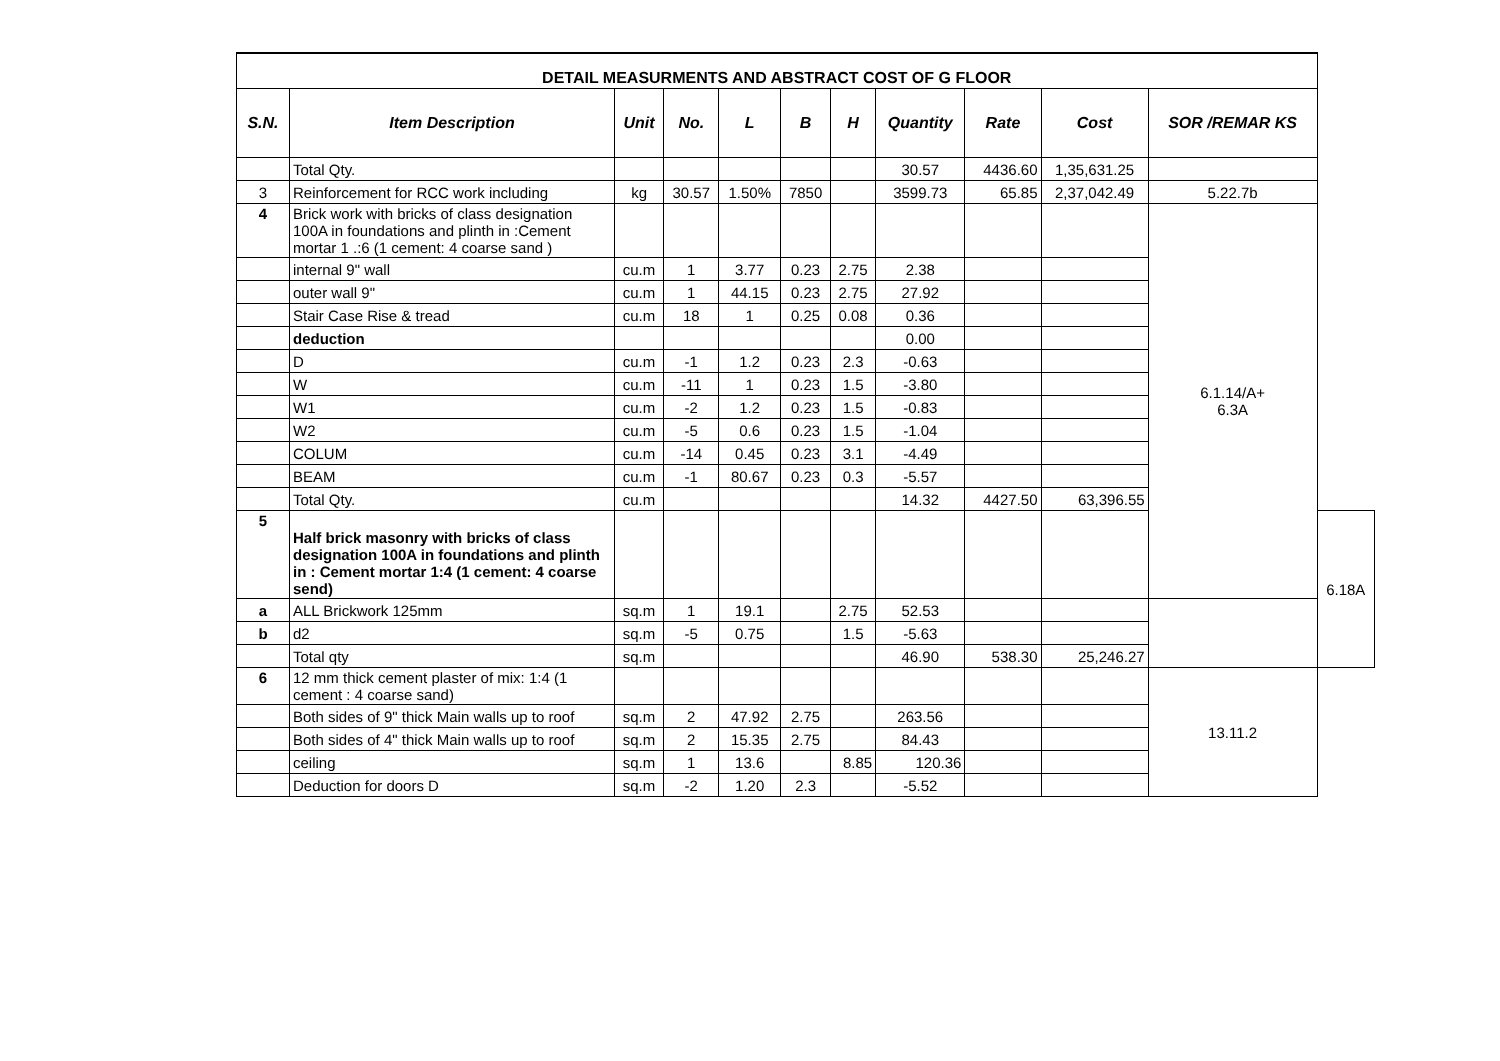| DETAIL MEASURMENTS AND ABSTRACT COST OF G FLOOR | | | | | | | | | | | |
| S.N. | Item Description | Unit | No. | L | B | H | Quantity | Rate | Cost | SOR /REMAR KS | |
| | Total Qty. | | | | | | 30.57 | 4436.60 | 1,35,631.25 | | |
| 3 | Reinforcement for RCC work including | kg | 30.57 | 1.50% | 7850 | | 3599.73 | 65.85 | 2,37,042.49 | 5.22.7b | |
| 4 | Brick work with bricks of class designation 100A in foundations and plinth in :Cement mortar 1 .:6 (1 cement: 4 coarse sand ) | | | | | | | | | 6.1.14/A+ 6.3A | |
| | internal 9" wall | cu.m | 1 | 3.77 | 0.23 | 2.75 | 2.38 | | | | |
| | outer wall 9" | cu.m | 1 | 44.15 | 0.23 | 2.75 | 27.92 | | | | |
| | Stair Case Rise & tread | cu.m | 18 | 1 | 0.25 | 0.08 | 0.36 | | | | |
| | deduction | | | | | | 0.00 | | | | |
| | D | cu.m | -1 | 1.2 | 0.23 | 2.3 | -0.63 | | | | |
| | W | cu.m | -11 | 1 | 0.23 | 1.5 | -3.80 | | | | |
| | W1 | cu.m | -2 | 1.2 | 0.23 | 1.5 | -0.83 | | | | |
| | W2 | cu.m | -5 | 0.6 | 0.23 | 1.5 | -1.04 | | | | |
| | COLUM | cu.m | -14 | 0.45 | 0.23 | 3.1 | -4.49 | | | | |
| | BEAM | cu.m | -1 | 80.67 | 0.23 | 0.3 | -5.57 | | | | |
| | Total Qty. | cu.m | | | | | 14.32 | 4427.50 | 63,396.55 | | |
| 5 | Half brick masonry with bricks of class designation 100A in foundations and plinth in : Cement mortar 1:4 (1 cement: 4 coarse send) | | | | | | | | | | 6.18A |
| a | ALL Brickwork 125mm | sq.m | 1 | 19.1 | | 2.75 | 52.53 | | | | |
| b | d2 | sq.m | -5 | 0.75 | | 1.5 | -5.63 | | | | |
| | Total qty | sq.m | | | | | 46.90 | 538.30 | 25,246.27 | | |
| 6 | 12 mm thick cement plaster of mix: 1:4 (1 cement : 4 coarse sand) | | | | | | | | | 13.11.2 | |
| | Both sides of 9" thick Main walls up to roof | sq.m | 2 | 47.92 | 2.75 | | 263.56 | | | | |
| | Both sides of 4" thick Main walls up to roof | sq.m | 2 | 15.35 | 2.75 | | 84.43 | | | | |
| | ceiling | sq.m | 1 | 13.6 | | 8.85 | 120.36 | | | | |
| | Deduction for doors D | sq.m | -2 | 1.20 | 2.3 | | -5.52 | | | | |